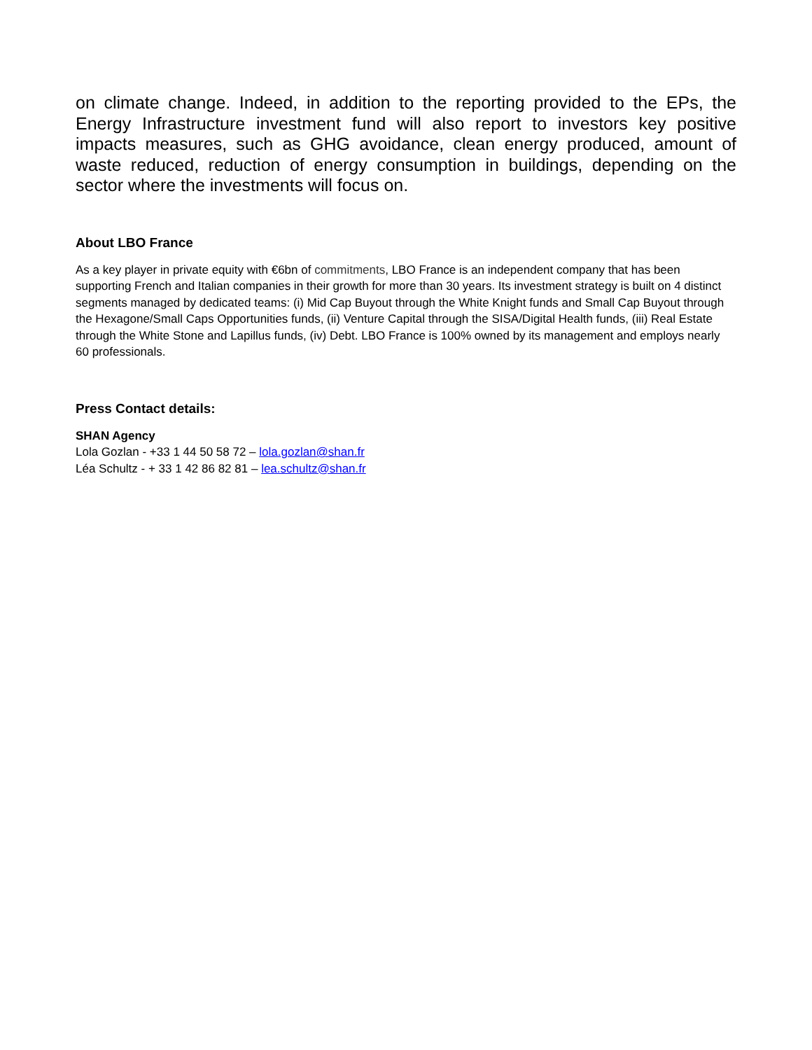on climate change. Indeed, in addition to the reporting provided to the EPs, the Energy Infrastructure investment fund will also report to investors key positive impacts measures, such as GHG avoidance, clean energy produced, amount of waste reduced, reduction of energy consumption in buildings, depending on the sector where the investments will focus on.
About LBO France
As a key player in private equity with €6bn of commitments, LBO France is an independent company that has been supporting French and Italian companies in their growth for more than 30 years. Its investment strategy is built on 4 distinct segments managed by dedicated teams: (i) Mid Cap Buyout through the White Knight funds and Small Cap Buyout through the Hexagone/Small Caps Opportunities funds, (ii) Venture Capital through the SISA/Digital Health funds, (iii) Real Estate through the White Stone and Lapillus funds, (iv) Debt. LBO France is 100% owned by its management and employs nearly 60 professionals.
Press Contact details:
SHAN Agency
Lola Gozlan - +33 1 44 50 58 72 – lola.gozlan@shan.fr
Léa Schultz - + 33 1 42 86 82 81 – lea.schultz@shan.fr